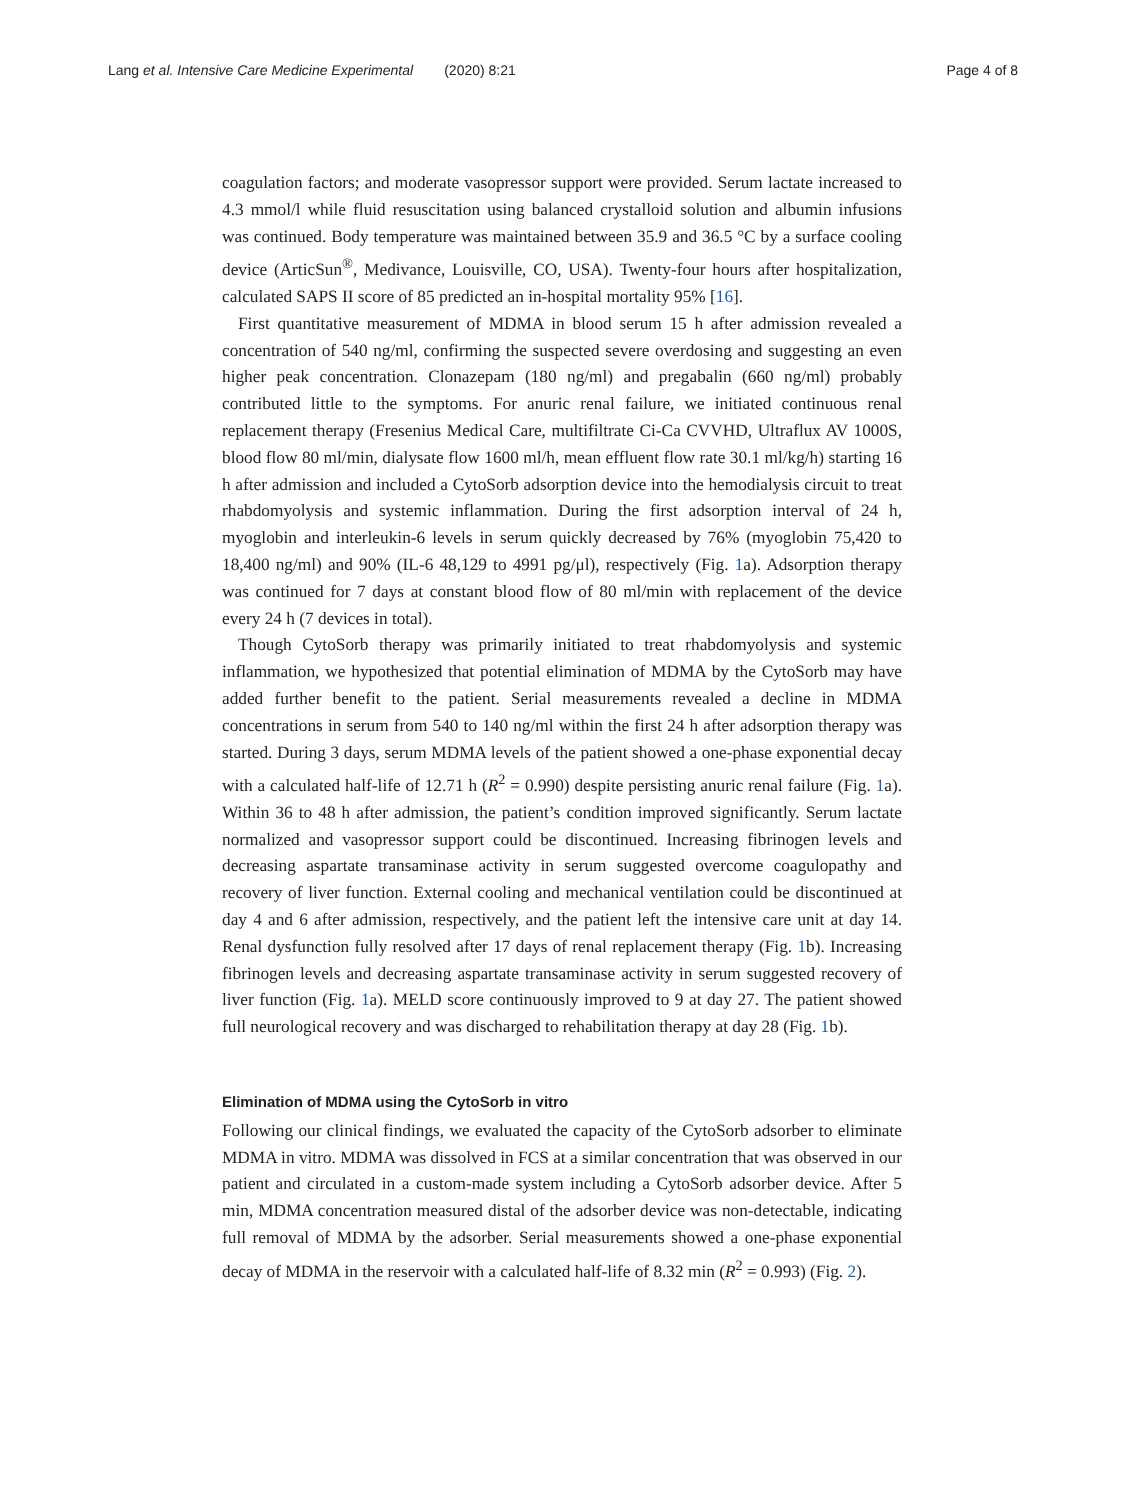Lang et al. Intensive Care Medicine Experimental (2020) 8:21
Page 4 of 8
coagulation factors; and moderate vasopressor support were provided. Serum lactate increased to 4.3 mmol/l while fluid resuscitation using balanced crystalloid solution and albumin infusions was continued. Body temperature was maintained between 35.9 and 36.5 °C by a surface cooling device (ArticSun<sup>®</sup>, Medivance, Louisville, CO, USA). Twenty-four hours after hospitalization, calculated SAPS II score of 85 predicted an in-hospital mortality 95% [16].
First quantitative measurement of MDMA in blood serum 15 h after admission revealed a concentration of 540 ng/ml, confirming the suspected severe overdosing and suggesting an even higher peak concentration. Clonazepam (180 ng/ml) and pregabalin (660 ng/ml) probably contributed little to the symptoms. For anuric renal failure, we initiated continuous renal replacement therapy (Fresenius Medical Care, multifiltrate Ci-Ca CVVHD, Ultraflux AV 1000S, blood flow 80 ml/min, dialysate flow 1600 ml/h, mean effluent flow rate 30.1 ml/kg/h) starting 16 h after admission and included a CytoSorb adsorption device into the hemodialysis circuit to treat rhabdomyolysis and systemic inflammation. During the first adsorption interval of 24 h, myoglobin and interleukin-6 levels in serum quickly decreased by 76% (myoglobin 75,420 to 18,400 ng/ml) and 90% (IL-6 48,129 to 4991 pg/μl), respectively (Fig. 1a). Adsorption therapy was continued for 7 days at constant blood flow of 80 ml/min with replacement of the device every 24 h (7 devices in total).
Though CytoSorb therapy was primarily initiated to treat rhabdomyolysis and systemic inflammation, we hypothesized that potential elimination of MDMA by the CytoSorb may have added further benefit to the patient. Serial measurements revealed a decline in MDMA concentrations in serum from 540 to 140 ng/ml within the first 24 h after adsorption therapy was started. During 3 days, serum MDMA levels of the patient showed a one-phase exponential decay with a calculated half-life of 12.71 h (R<sup>2</sup> = 0.990) despite persisting anuric renal failure (Fig. 1a). Within 36 to 48 h after admission, the patient’s condition improved significantly. Serum lactate normalized and vasopressor support could be discontinued. Increasing fibrinogen levels and decreasing aspartate transaminase activity in serum suggested overcome coagulopathy and recovery of liver function. External cooling and mechanical ventilation could be discontinued at day 4 and 6 after admission, respectively, and the patient left the intensive care unit at day 14. Renal dysfunction fully resolved after 17 days of renal replacement therapy (Fig. 1b). Increasing fibrinogen levels and decreasing aspartate transaminase activity in serum suggested recovery of liver function (Fig. 1a). MELD score continuously improved to 9 at day 27. The patient showed full neurological recovery and was discharged to rehabilitation therapy at day 28 (Fig. 1b).
Elimination of MDMA using the CytoSorb in vitro
Following our clinical findings, we evaluated the capacity of the CytoSorb adsorber to eliminate MDMA in vitro. MDMA was dissolved in FCS at a similar concentration that was observed in our patient and circulated in a custom-made system including a CytoSorb adsorber device. After 5 min, MDMA concentration measured distal of the adsorber device was non-detectable, indicating full removal of MDMA by the adsorber. Serial measurements showed a one-phase exponential decay of MDMA in the reservoir with a calculated half-life of 8.32 min (R<sup>2</sup> = 0.993) (Fig. 2).